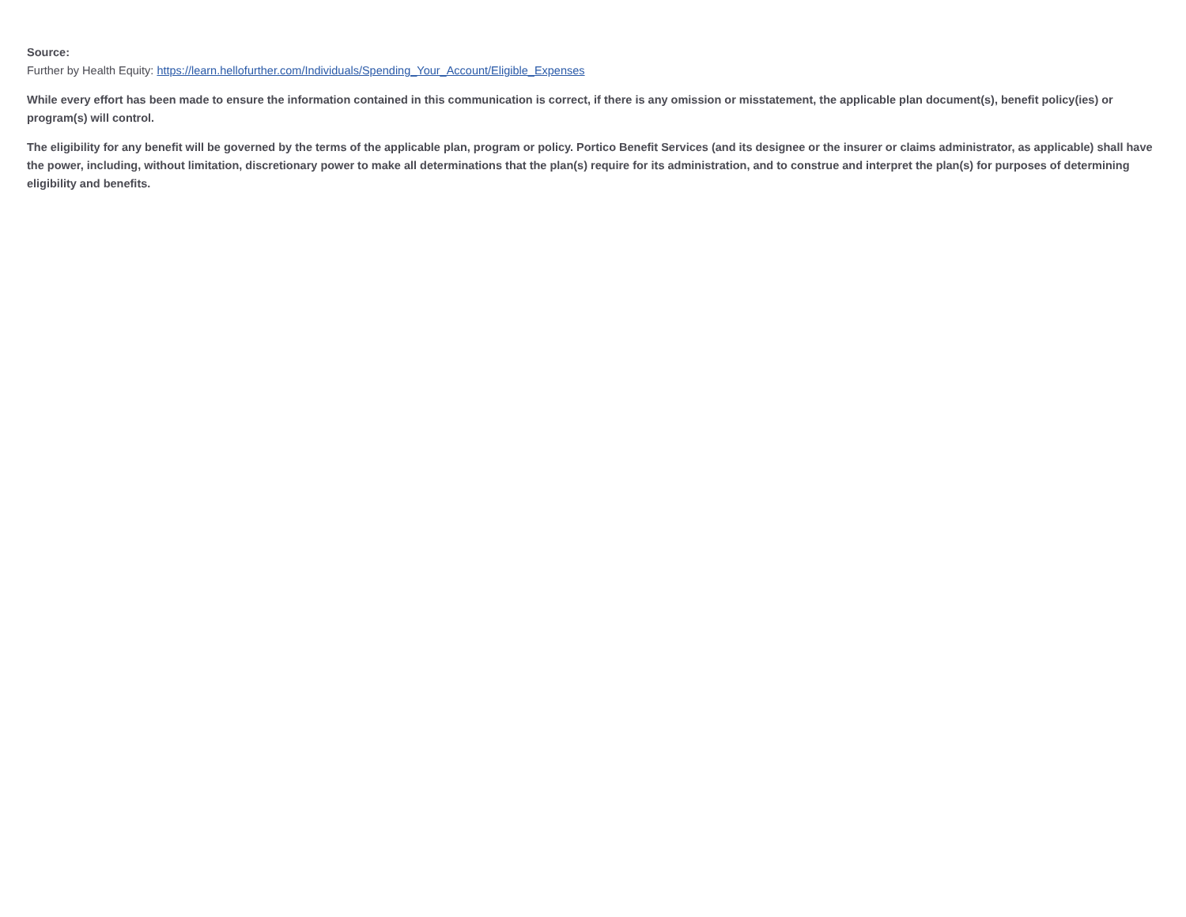Source:
Further by Health Equity: https://learn.hellofurther.com/Individuals/Spending_Your_Account/Eligible_Expenses
While every effort has been made to ensure the information contained in this communication is correct, if there is any omission or misstatement, the applicable plan document(s), benefit policy(ies) or program(s) will control.
The eligibility for any benefit will be governed by the terms of the applicable plan, program or policy. Portico Benefit Services (and its designee or the insurer or claims administrator, as applicable) shall have the power, including, without limitation, discretionary power to make all determinations that the plan(s) require for its administration, and to construe and interpret the plan(s) for purposes of determining eligibility and benefits.